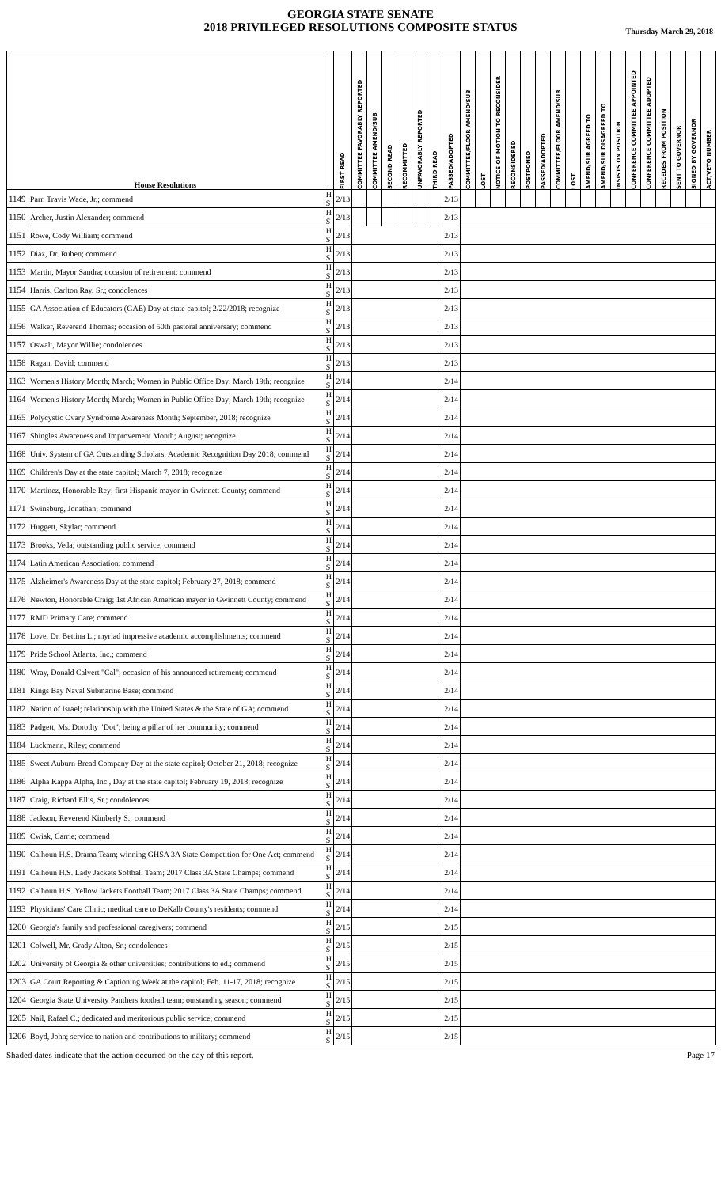GEORGIA STATE SENATE
2018 PRIVILEGED RESOLUTIONS COMPOSITE STATUS
Thursday March 29, 2018
| House Resolutions | | | FIRST READ | COMMITTEE FAVORABLY REPORTED | COMMITTEE AMEND/SUB | SECOND READ | RECOMMITTED | UNFAVORABLY REPORTED | THIRD READ | PASSED/ADOPTED | COMMITTEE/FLOOR AMEND/SUB | LOST | NOTICE OF MOTION TO RECONSIDER | RECONSIDERED | POSTPONED | PASSED/ADOPTED | COMMITTEE/FLOOR AMEND/SUB | LOST | AMEND/SUB AGREED TO | AMEND/SUB DISAGREED TO | INSISTS ON POSITION | CONFERENCE COMMITTEE APPOINTED | CONFERENCE COMMITTEE ADOPTED | RECEDES FROM POSITION | SENT TO GOVERNOR | SIGNED BY GOVERNOR | ACT/VETO NUMBER |
| --- | --- | --- | --- | --- | --- | --- | --- | --- | --- | --- | --- | --- | --- | --- | --- | --- | --- | --- | --- | --- | --- | --- | --- | --- | --- | --- | --- |
| 1149 | Parr, Travis Wade, Jr.; commend | H S | 2/13 | | | | | | | 2/13 | | | | | | | | | | | | | | | | | |
| 1150 | Archer, Justin Alexander; commend | H S | 2/13 | | | | | | | 2/13 | | | | | | | | | | | | | | | | | |
| 1151 | Rowe, Cody William; commend | H S | 2/13 | | | | | | | 2/13 | | | | | | | | | | | | | | | | | |
| 1152 | Diaz, Dr. Ruben; commend | H S | 2/13 | | | | | | | 2/13 | | | | | | | | | | | | | | | | | |
| 1153 | Martin, Mayor Sandra; occasion of retirement; commend | H S | 2/13 | | | | | | | 2/13 | | | | | | | | | | | | | | | | | |
| 1154 | Harris, Carlton Ray, Sr.; condolences | H S | 2/13 | | | | | | | 2/13 | | | | | | | | | | | | | | | | | |
| 1155 | GA Association of Educators (GAE) Day at state capitol; 2/22/2018; recognize | H S | 2/13 | | | | | | | 2/13 | | | | | | | | | | | | | | | | | |
| 1156 | Walker, Reverend Thomas; occasion of 50th pastoral anniversary; commend | H S | 2/13 | | | | | | | 2/13 | | | | | | | | | | | | | | | | | |
| 1157 | Oswalt, Mayor Willie; condolences | H S | 2/13 | | | | | | | 2/13 | | | | | | | | | | | | | | | | | |
| 1158 | Ragan, David; commend | H S | 2/13 | | | | | | | 2/13 | | | | | | | | | | | | | | | | | |
| 1163 | Women's History Month; March; Women in Public Office Day; March 19th; recognize | H S | 2/14 | | | | | | | 2/14 | | | | | | | | | | | | | | | | | |
| 1164 | Women's History Month; March; Women in Public Office Day; March 19th; recognize | H S | 2/14 | | | | | | | 2/14 | | | | | | | | | | | | | | | | | |
| 1165 | Polycystic Ovary Syndrome Awareness Month; September, 2018; recognize | H S | 2/14 | | | | | | | 2/14 | | | | | | | | | | | | | | | | | |
| 1167 | Shingles Awareness and Improvement Month; August; recognize | H S | 2/14 | | | | | | | 2/14 | | | | | | | | | | | | | | | | | |
| 1168 | Univ. System of GA Outstanding Scholars; Academic Recognition Day 2018; commend | H S | 2/14 | | | | | | | 2/14 | | | | | | | | | | | | | | | | | |
| 1169 | Children's Day at the state capitol; March 7, 2018; recognize | H S | 2/14 | | | | | | | 2/14 | | | | | | | | | | | | | | | | | |
| 1170 | Martinez, Honorable Rey; first Hispanic mayor in Gwinnett County; commend | H S | 2/14 | | | | | | | 2/14 | | | | | | | | | | | | | | | | | |
| 1171 | Swinsburg, Jonathan; commend | H S | 2/14 | | | | | | | 2/14 | | | | | | | | | | | | | | | | | |
| 1172 | Huggett, Skylar; commend | H S | 2/14 | | | | | | | 2/14 | | | | | | | | | | | | | | | | | |
| 1173 | Brooks, Veda; outstanding public service; commend | H S | 2/14 | | | | | | | 2/14 | | | | | | | | | | | | | | | | | |
| 1174 | Latin American Association; commend | H S | 2/14 | | | | | | | 2/14 | | | | | | | | | | | | | | | | | |
| 1175 | Alzheimer's Awareness Day at the state capitol; February 27, 2018; commend | H S | 2/14 | | | | | | | 2/14 | | | | | | | | | | | | | | | | | |
| 1176 | Newton, Honorable Craig; 1st African American mayor in Gwinnett County; commend | H S | 2/14 | | | | | | | 2/14 | | | | | | | | | | | | | | | | | |
| 1177 | RMD Primary Care; commend | H S | 2/14 | | | | | | | 2/14 | | | | | | | | | | | | | | | | | |
| 1178 | Love, Dr. Bettina L.; myriad impressive academic accomplishments; commend | H S | 2/14 | | | | | | | 2/14 | | | | | | | | | | | | | | | | | |
| 1179 | Pride School Atlanta, Inc.; commend | H S | 2/14 | | | | | | | 2/14 | | | | | | | | | | | | | | | | | |
| 1180 | Wray, Donald Calvert "Cal"; occasion of his announced retirement; commend | H S | 2/14 | | | | | | | 2/14 | | | | | | | | | | | | | | | | | |
| 1181 | Kings Bay Naval Submarine Base; commend | H S | 2/14 | | | | | | | 2/14 | | | | | | | | | | | | | | | | | |
| 1182 | Nation of Israel; relationship with the United States & the State of GA; commend | H S | 2/14 | | | | | | | 2/14 | | | | | | | | | | | | | | | | | |
| 1183 | Padgett, Ms. Dorothy "Dot"; being a pillar of her community; commend | H S | 2/14 | | | | | | | 2/14 | | | | | | | | | | | | | | | | | |
| 1184 | Luckmann, Riley; commend | H S | 2/14 | | | | | | | 2/14 | | | | | | | | | | | | | | | | | |
| 1185 | Sweet Auburn Bread Company Day at the state capitol; October 21, 2018; recognize | H S | 2/14 | | | | | | | 2/14 | | | | | | | | | | | | | | | | | |
| 1186 | Alpha Kappa Alpha, Inc., Day at the state capitol; February 19, 2018; recognize | H S | 2/14 | | | | | | | 2/14 | | | | | | | | | | | | | | | | | |
| 1187 | Craig, Richard Ellis, Sr.; condolences | H S | 2/14 | | | | | | | 2/14 | | | | | | | | | | | | | | | | | |
| 1188 | Jackson, Reverend Kimberly S.; commend | H S | 2/14 | | | | | | | 2/14 | | | | | | | | | | | | | | | | | |
| 1189 | Cwiak, Carrie; commend | H S | 2/14 | | | | | | | 2/14 | | | | | | | | | | | | | | | | | |
| 1190 | Calhoun H.S. Drama Team; winning GHSA 3A State Competition for One Act; commend | H S | 2/14 | | | | | | | 2/14 | | | | | | | | | | | | | | | | | |
| 1191 | Calhoun H.S. Lady Jackets Softball Team; 2017 Class 3A State Champs; commend | H S | 2/14 | | | | | | | 2/14 | | | | | | | | | | | | | | | | | |
| 1192 | Calhoun H.S. Yellow Jackets Football Team; 2017 Class 3A State Champs; commend | H S | 2/14 | | | | | | | 2/14 | | | | | | | | | | | | | | | | | |
| 1193 | Physicians' Care Clinic; medical care to DeKalb County's residents; commend | H S | 2/14 | | | | | | | 2/14 | | | | | | | | | | | | | | | | | |
| 1200 | Georgia's family and professional caregivers; commend | H S | 2/15 | | | | | | | 2/15 | | | | | | | | | | | | | | | | | |
| 1201 | Colwell, Mr. Grady Alton, Sr.; condolences | H S | 2/15 | | | | | | | 2/15 | | | | | | | | | | | | | | | | | |
| 1202 | University of Georgia & other universities; contributions to ed.; commend | H S | 2/15 | | | | | | | 2/15 | | | | | | | | | | | | | | | | | |
| 1203 | GA Court Reporting & Captioning Week at the capitol; Feb. 11-17, 2018; recognize | H S | 2/15 | | | | | | | 2/15 | | | | | | | | | | | | | | | | | |
| 1204 | Georgia State University Panthers football team; outstanding season; commend | H S | 2/15 | | | | | | | 2/15 | | | | | | | | | | | | | | | | | |
| 1205 | Nail, Rafael C.; dedicated and meritorious public service; commend | H S | 2/15 | | | | | | | 2/15 | | | | | | | | | | | | | | | | | |
| 1206 | Boyd, John; service to nation and contributions to military; commend | H S | 2/15 | | | | | | | 2/15 | | | | | | | | | | | | | | | | | |
Shaded dates indicate that the action occurred on the day of this report. Page 17